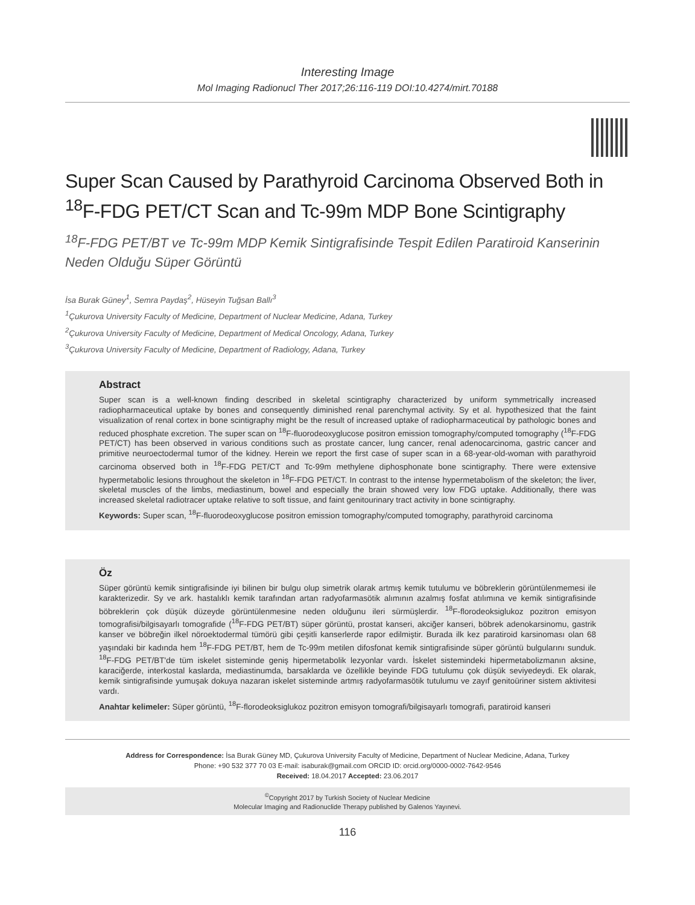Interesting Image
Mol Imaging Radionucl Ther 2017;26:116-119 DOI:10.4274/mirt.70188
Super Scan Caused by Parathyroid Carcinoma Observed Both in <sup>18</sup>F-FDG PET/CT Scan and Tc-99m MDP Bone Scintigraphy
<sup>18</sup>F-FDG PET/BT ve Tc-99m MDP Kemik Sintigrafisinde Tespit Edilen Paratiroid Kanserinin Neden Olduğu Süper Görüntü
İsa Burak Güney<sup>1</sup>, Semra Paydaş<sup>2</sup>, Hüseyin Tuğsan Ballı<sup>3</sup>
<sup>1</sup> Çukurova University Faculty of Medicine, Department of Nuclear Medicine, Adana, Turkey
<sup>2</sup> Çukurova University Faculty of Medicine, Department of Medical Oncology, Adana, Turkey
<sup>3</sup> Çukurova University Faculty of Medicine, Department of Radiology, Adana, Turkey
Abstract
Super scan is a well-known finding described in skeletal scintigraphy characterized by uniform symmetrically increased radiopharmaceutical uptake by bones and consequently diminished renal parenchymal activity. Sy et al. hypothesized that the faint visualization of renal cortex in bone scintigraphy might be the result of increased uptake of radiopharmaceutical by pathologic bones and reduced phosphate excretion. The super scan on <sup>18</sup>F-fluorodeoxyglucose positron emission tomography/computed tomography (<sup>18</sup>F-FDG PET/CT) has been observed in various conditions such as prostate cancer, lung cancer, renal adenocarcinoma, gastric cancer and primitive neuroectodermal tumor of the kidney. Herein we report the first case of super scan in a 68-year-old-woman with parathyroid carcinoma observed both in <sup>18</sup>F-FDG PET/CT and Tc-99m methylene diphosphonate bone scintigraphy. There were extensive hypermetabolic lesions throughout the skeleton in <sup>18</sup>F-FDG PET/CT. In contrast to the intense hypermetabolism of the skeleton; the liver, skeletal muscles of the limbs, mediastinum, bowel and especially the brain showed very low FDG uptake. Additionally, there was increased skeletal radiotracer uptake relative to soft tissue, and faint genitourinary tract activity in bone scintigraphy.
Keywords: Super scan, <sup>18</sup>F-fluorodeoxyglucose positron emission tomography/computed tomography, parathyroid carcinoma
Öz
Süper görüntü kemik sintigrafisinde iyi bilinen bir bulgu olup simetrik olarak artmış kemik tutulumu ve böbreklerin görüntülenmemesi ile karakterizedir. Sy ve ark. hastalıklı kemik tarafından artan radyofarmasötik alımının azalmış fosfat atılımına ve kemik sintigrafisinde böbreklerin çok düşük düzeyde görüntülenmesine neden olduğunu ileri sürmüşlerdir. <sup>18</sup>F-florodeoksiglukoz pozitron emisyon tomografisi/bilgisayarlı tomografide (<sup>18</sup>F-FDG PET/BT) süper görüntü, prostat kanseri, akciğer kanseri, böbrek adenokarsinomu, gastrik kanser ve böbreğin ilkel nöroektodermal tümörü gibi çeşitli kanserlerde rapor edilmiştir. Burada ilk kez paratiroid karsinoması olan 68 yaşındaki bir kadında hem <sup>18</sup>F-FDG PET/BT, hem de Tc-99m metilen difosfonat kemik sintigrafisinde süper görüntü bulgularını sunduk. <sup>18</sup>F-FDG PET/BT'de tüm iskelet sisteminde geniş hipermetabolik lezyonlar vardı. İskelet sistemindeki hipermetabolizmanın aksine, karaciğerde, interkostal kaslarda, mediastinumda, barsaklarda ve özellikle beyinde FDG tutulumu çok düşük seviyedeydi. Ek olarak, kemik sintigrafisinde yumuşak dokuya nazaran iskelet sisteminde artmış radyofarmasötik tutulumu ve zayıf genitoüriner sistem aktivitesi vardı.
Anahtar kelimeler: Süper görüntü, <sup>18</sup>F-florodeoksiglukoz pozitron emisyon tomografi/bilgisayarlı tomografi, paratiroid kanseri
Address for Correspondence: İsa Burak Güney MD, Çukurova University Faculty of Medicine, Department of Nuclear Medicine, Adana, Turkey
Phone: +90 532 377 70 03 E-mail: isaburak@gmail.com ORCID ID: orcid.org/0000-0002-7642-9546
Received: 18.04.2017 Accepted: 23.06.2017
<sup>©</sup>Copyright 2017 by Turkish Society of Nuclear Medicine
Molecular Imaging and Radionuclide Therapy published by Galenos Yayınevi.
116